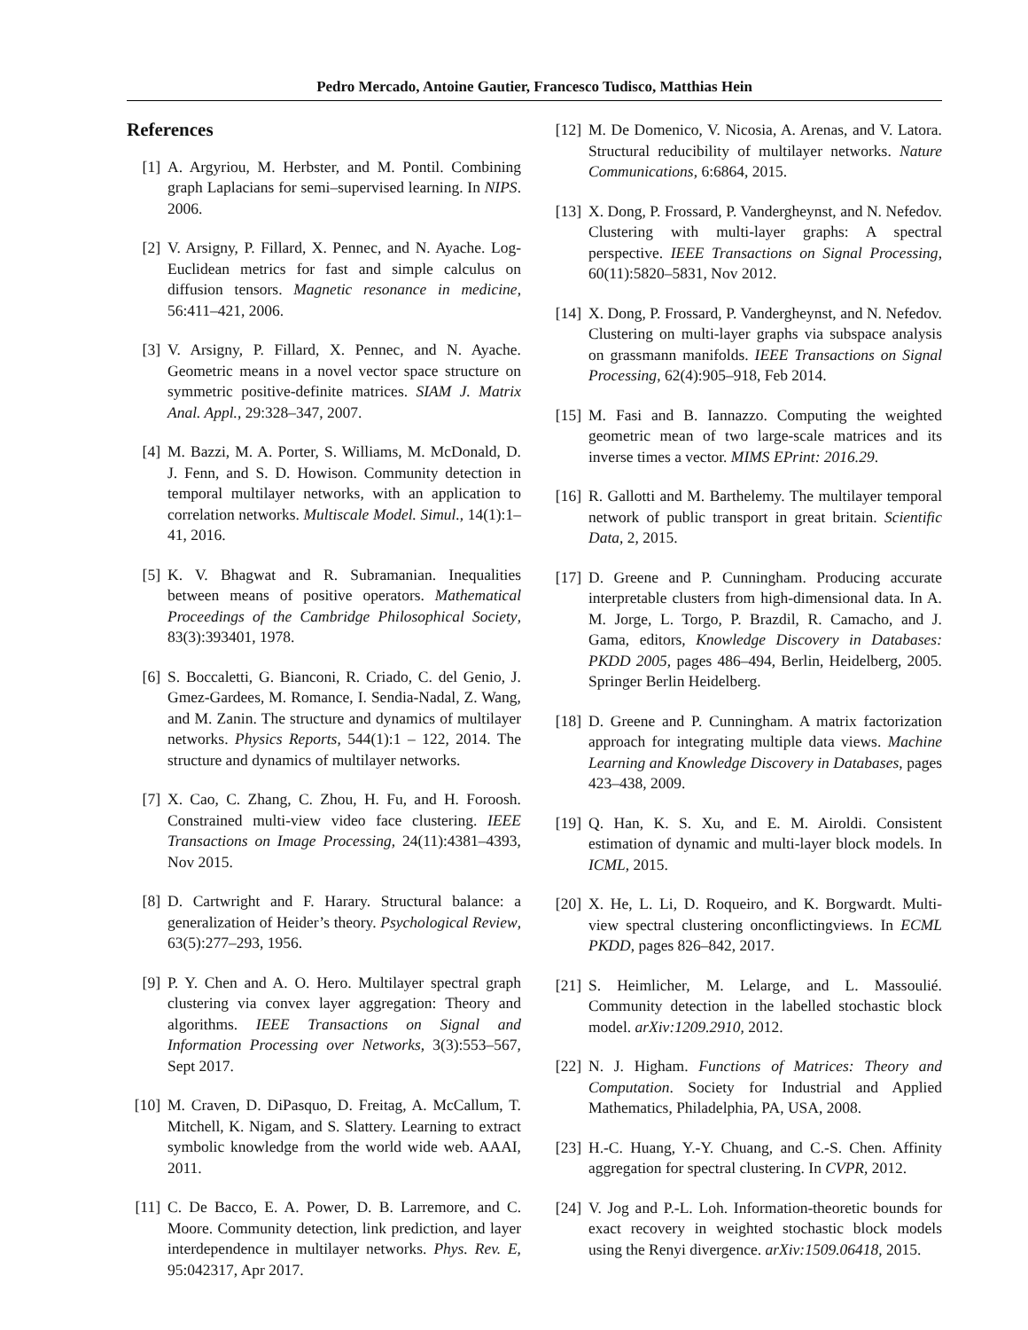Pedro Mercado, Antoine Gautier, Francesco Tudisco, Matthias Hein
References
[1] A. Argyriou, M. Herbster, and M. Pontil. Combining graph Laplacians for semi–supervised learning. In NIPS. 2006.
[2] V. Arsigny, P. Fillard, X. Pennec, and N. Ayache. Log-Euclidean metrics for fast and simple calculus on diffusion tensors. Magnetic resonance in medicine, 56:411–421, 2006.
[3] V. Arsigny, P. Fillard, X. Pennec, and N. Ayache. Geometric means in a novel vector space structure on symmetric positive-definite matrices. SIAM J. Matrix Anal. Appl., 29:328–347, 2007.
[4] M. Bazzi, M. A. Porter, S. Williams, M. McDonald, D. J. Fenn, and S. D. Howison. Community detection in temporal multilayer networks, with an application to correlation networks. Multiscale Model. Simul., 14(1):1–41, 2016.
[5] K. V. Bhagwat and R. Subramanian. Inequalities between means of positive operators. Mathematical Proceedings of the Cambridge Philosophical Society, 83(3):393401, 1978.
[6] S. Boccaletti, G. Bianconi, R. Criado, C. del Genio, J. Gmez-Gardees, M. Romance, I. Sendia-Nadal, Z. Wang, and M. Zanin. The structure and dynamics of multilayer networks. Physics Reports, 544(1):1 – 122, 2014. The structure and dynamics of multilayer networks.
[7] X. Cao, C. Zhang, C. Zhou, H. Fu, and H. Foroosh. Constrained multi-view video face clustering. IEEE Transactions on Image Processing, 24(11):4381–4393, Nov 2015.
[8] D. Cartwright and F. Harary. Structural balance: a generalization of Heider’s theory. Psychological Review, 63(5):277–293, 1956.
[9] P. Y. Chen and A. O. Hero. Multilayer spectral graph clustering via convex layer aggregation: Theory and algorithms. IEEE Transactions on Signal and Information Processing over Networks, 3(3):553–567, Sept 2017.
[10] M. Craven, D. DiPasquo, D. Freitag, A. McCallum, T. Mitchell, K. Nigam, and S. Slattery. Learning to extract symbolic knowledge from the world wide web. AAAI, 2011.
[11] C. De Bacco, E. A. Power, D. B. Larremore, and C. Moore. Community detection, link prediction, and layer interdependence in multilayer networks. Phys. Rev. E, 95:042317, Apr 2017.
[12] M. De Domenico, V. Nicosia, A. Arenas, and V. Latora. Structural reducibility of multilayer networks. Nature Communications, 6:6864, 2015.
[13] X. Dong, P. Frossard, P. Vandergheynst, and N. Nefedov. Clustering with multi-layer graphs: A spectral perspective. IEEE Transactions on Signal Processing, 60(11):5820–5831, Nov 2012.
[14] X. Dong, P. Frossard, P. Vandergheynst, and N. Nefedov. Clustering on multi-layer graphs via subspace analysis on grassmann manifolds. IEEE Transactions on Signal Processing, 62(4):905–918, Feb 2014.
[15] M. Fasi and B. Iannazzo. Computing the weighted geometric mean of two large-scale matrices and its inverse times a vector. MIMS EPrint: 2016.29.
[16] R. Gallotti and M. Barthelemy. The multilayer temporal network of public transport in great britain. Scientific Data, 2, 2015.
[17] D. Greene and P. Cunningham. Producing accurate interpretable clusters from high-dimensional data. In A. M. Jorge, L. Torgo, P. Brazdil, R. Camacho, and J. Gama, editors, Knowledge Discovery in Databases: PKDD 2005, pages 486–494, Berlin, Heidelberg, 2005. Springer Berlin Heidelberg.
[18] D. Greene and P. Cunningham. A matrix factorization approach for integrating multiple data views. Machine Learning and Knowledge Discovery in Databases, pages 423–438, 2009.
[19] Q. Han, K. S. Xu, and E. M. Airoldi. Consistent estimation of dynamic and multi-layer block models. In ICML, 2015.
[20] X. He, L. Li, D. Roqueiro, and K. Borgwardt. Multi-view spectral clustering onconflictingviews. In ECML PKDD, pages 826–842, 2017.
[21] S. Heimlicher, M. Lelarge, and L. Massoulié. Community detection in the labelled stochastic block model. arXiv:1209.2910, 2012.
[22] N. J. Higham. Functions of Matrices: Theory and Computation. Society for Industrial and Applied Mathematics, Philadelphia, PA, USA, 2008.
[23] H.-C. Huang, Y.-Y. Chuang, and C.-S. Chen. Affinity aggregation for spectral clustering. In CVPR, 2012.
[24] V. Jog and P.-L. Loh. Information-theoretic bounds for exact recovery in weighted stochastic block models using the Renyi divergence. arXiv:1509.06418, 2015.